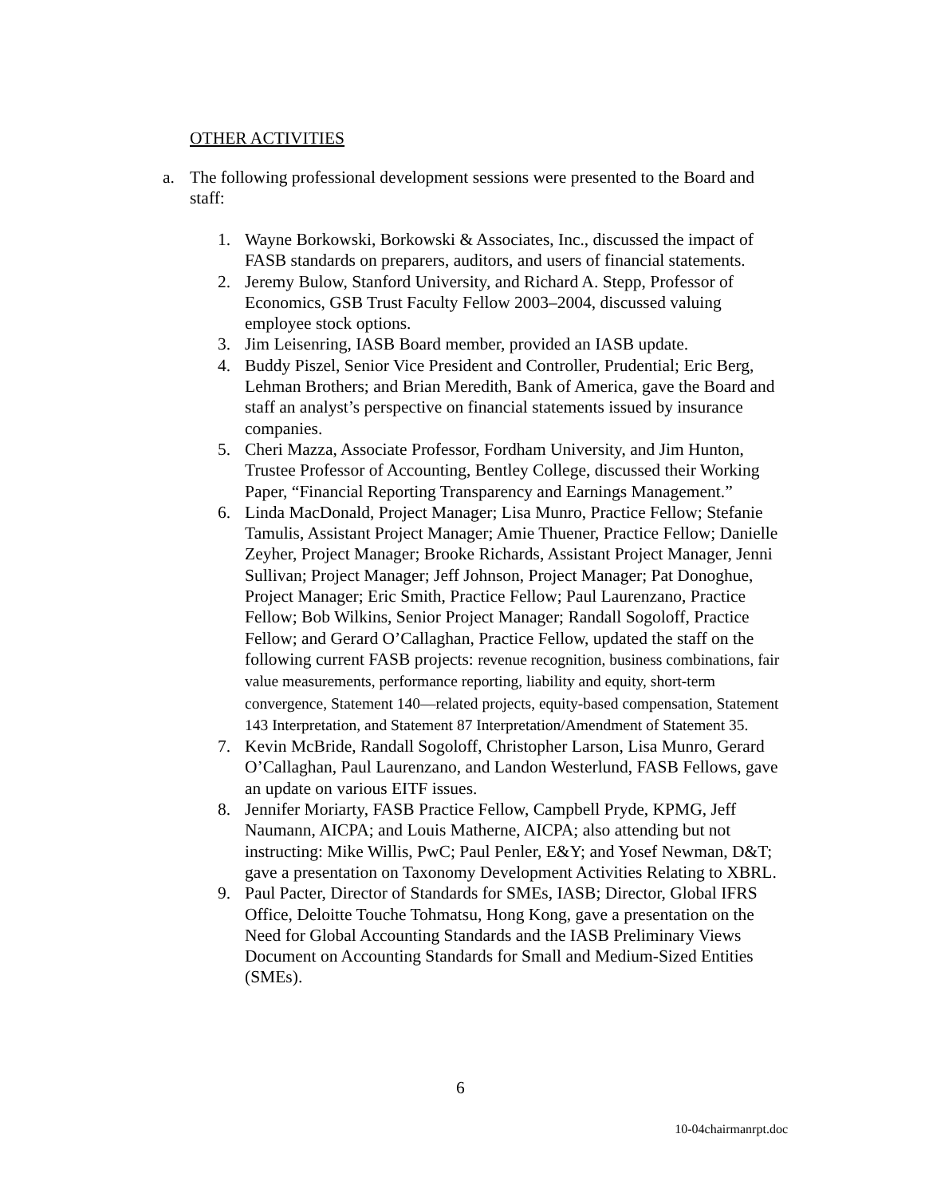OTHER ACTIVITIES
a. The following professional development sessions were presented to the Board and staff:
1. Wayne Borkowski, Borkowski & Associates, Inc., discussed the impact of FASB standards on preparers, auditors, and users of financial statements.
2. Jeremy Bulow, Stanford University, and Richard A. Stepp, Professor of Economics, GSB Trust Faculty Fellow 2003–2004, discussed valuing employee stock options.
3. Jim Leisenring, IASB Board member, provided an IASB update.
4. Buddy Piszel, Senior Vice President and Controller, Prudential; Eric Berg, Lehman Brothers; and Brian Meredith, Bank of America, gave the Board and staff an analyst’s perspective on financial statements issued by insurance companies.
5. Cheri Mazza, Associate Professor, Fordham University, and Jim Hunton, Trustee Professor of Accounting, Bentley College, discussed their Working Paper, “Financial Reporting Transparency and Earnings Management.”
6. Linda MacDonald, Project Manager; Lisa Munro, Practice Fellow; Stefanie Tamulis, Assistant Project Manager; Amie Thuener, Practice Fellow; Danielle Zeyher, Project Manager; Brooke Richards, Assistant Project Manager, Jenni Sullivan; Project Manager; Jeff Johnson, Project Manager; Pat Donoghue, Project Manager; Eric Smith, Practice Fellow; Paul Laurenzano, Practice Fellow; Bob Wilkins, Senior Project Manager; Randall Sogoloff, Practice Fellow; and Gerard O’Callaghan, Practice Fellow, updated the staff on the following current FASB projects: revenue recognition, business combinations, fair value measurements, performance reporting, liability and equity, short-term convergence, Statement 140—related projects, equity-based compensation, Statement 143 Interpretation, and Statement 87 Interpretation/Amendment of Statement 35.
7. Kevin McBride, Randall Sogoloff, Christopher Larson, Lisa Munro, Gerard O’Callaghan, Paul Laurenzano, and Landon Westerlund, FASB Fellows, gave an update on various EITF issues.
8. Jennifer Moriarty, FASB Practice Fellow, Campbell Pryde, KPMG, Jeff Naumann, AICPA; and Louis Matherne, AICPA; also attending but not instructing: Mike Willis, PwC; Paul Penler, E&Y; and Yosef Newman, D&T; gave a presentation on Taxonomy Development Activities Relating to XBRL.
9. Paul Pacter, Director of Standards for SMEs, IASB; Director, Global IFRS Office, Deloitte Touche Tohmatsu, Hong Kong, gave a presentation on the Need for Global Accounting Standards and the IASB Preliminary Views Document on Accounting Standards for Small and Medium-Sized Entities (SMEs).
6
10-04chairmanrpt.doc